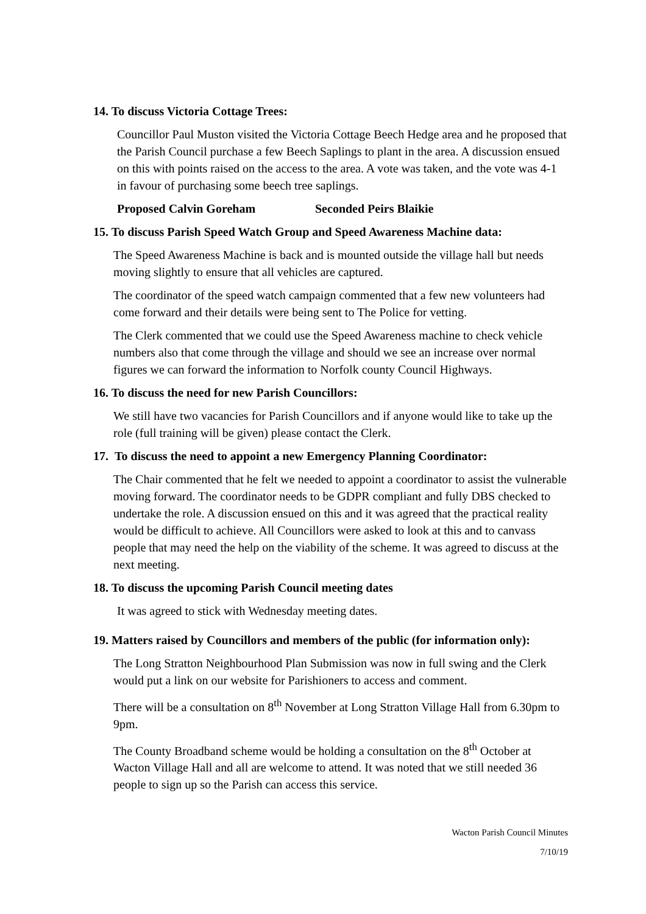14. To discuss Victoria Cottage Trees:
Councillor Paul Muston visited the Victoria Cottage Beech Hedge area and he proposed that the Parish Council purchase a few Beech Saplings to plant in the area. A discussion ensued on this with points raised on the access to the area. A vote was taken, and the vote was 4-1 in favour of purchasing some beech tree saplings.
Proposed Calvin Goreham Seconded Peirs Blaikie
15. To discuss Parish Speed Watch Group and Speed Awareness Machine data:
The Speed Awareness Machine is back and is mounted outside the village hall but needs moving slightly to ensure that all vehicles are captured.
The coordinator of the speed watch campaign commented that a few new volunteers had come forward and their details were being sent to The Police for vetting.
The Clerk commented that we could use the Speed Awareness machine to check vehicle numbers also that come through the village and should we see an increase over normal figures we can forward the information to Norfolk county Council Highways.
16. To discuss the need for new Parish Councillors:
We still have two vacancies for Parish Councillors and if anyone would like to take up the role (full training will be given) please contact the Clerk.
17. To discuss the need to appoint a new Emergency Planning Coordinator:
The Chair commented that he felt we needed to appoint a coordinator to assist the vulnerable moving forward. The coordinator needs to be GDPR compliant and fully DBS checked to undertake the role. A discussion ensued on this and it was agreed that the practical reality would be difficult to achieve. All Councillors were asked to look at this and to canvass people that may need the help on the viability of the scheme. It was agreed to discuss at the next meeting.
18. To discuss the upcoming Parish Council meeting dates
It was agreed to stick with Wednesday meeting dates.
19. Matters raised by Councillors and members of the public (for information only):
The Long Stratton Neighbourhood Plan Submission was now in full swing and the Clerk would put a link on our website for Parishioners to access and comment.
There will be a consultation on 8<sup>th</sup> November at Long Stratton Village Hall from 6.30pm to 9pm.
The County Broadband scheme would be holding a consultation on the 8<sup>th</sup> October at Wacton Village Hall and all are welcome to attend. It was noted that we still needed 36 people to sign up so the Parish can access this service.
Wacton Parish Council Minutes
7/10/19